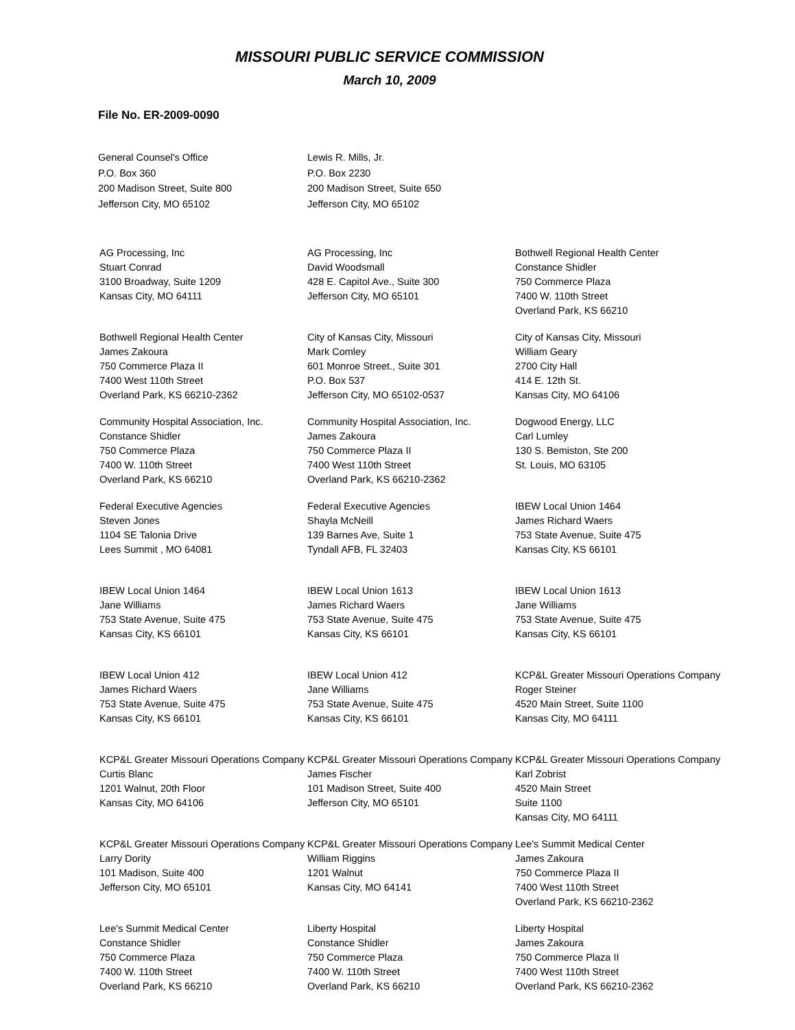MISSOURI PUBLIC SERVICE COMMISSION
March 10, 2009
File No. ER-2009-0090
General Counsel's Office
P.O. Box 360
200 Madison Street, Suite 800
Jefferson City, MO 65102
Lewis R. Mills, Jr.
P.O. Box 2230
200 Madison Street, Suite 650
Jefferson City, MO 65102
AG Processing, Inc
Stuart Conrad
3100 Broadway, Suite 1209
Kansas City, MO 64111
AG Processing, Inc
David Woodsmall
428 E. Capitol Ave., Suite 300
Jefferson City, MO 65101
Bothwell Regional Health Center
Constance Shidler
750 Commerce Plaza
7400 W. 110th Street
Overland Park, KS 66210
Bothwell Regional Health Center
James Zakoura
750 Commerce Plaza II
7400 West 110th Street
Overland Park, KS 66210-2362
City of Kansas City, Missouri
Mark Comley
601 Monroe Street., Suite 301
P.O. Box 537
Jefferson City, MO 65102-0537
City of Kansas City, Missouri
William Geary
2700 City Hall
414 E. 12th St.
Kansas City, MO 64106
Community Hospital Association, Inc.
Constance Shidler
750 Commerce Plaza
7400 W. 110th Street
Overland Park, KS 66210
Community Hospital Association, Inc.
James Zakoura
750 Commerce Plaza II
7400 West 110th Street
Overland Park, KS 66210-2362
Dogwood Energy, LLC
Carl Lumley
130 S. Bemiston, Ste 200
St. Louis, MO 63105
Federal Executive Agencies
Steven Jones
1104 SE Talonia Drive
Lees Summit , MO 64081
Federal Executive Agencies
Shayla McNeill
139 Barnes Ave, Suite 1
Tyndall AFB, FL 32403
IBEW Local Union 1464
James Richard Waers
753 State Avenue, Suite 475
Kansas City, KS 66101
IBEW Local Union 1464
Jane Williams
753 State Avenue, Suite 475
Kansas City, KS 66101
IBEW Local Union 1613
James Richard Waers
753 State Avenue, Suite 475
Kansas City, KS 66101
IBEW Local Union 1613
Jane Williams
753 State Avenue, Suite 475
Kansas City, KS 66101
IBEW Local Union 412
James Richard Waers
753 State Avenue, Suite 475
Kansas City, KS 66101
IBEW Local Union 412
Jane Williams
753 State Avenue, Suite 475
Kansas City, KS 66101
KCP&L Greater Missouri Operations Company
Roger Steiner
4520 Main Street, Suite 1100
Kansas City, MO 64111
KCP&L Greater Missouri Operations Company
Curtis Blanc
1201 Walnut, 20th Floor
Kansas City, MO 64106
KCP&L Greater Missouri Operations Company
James Fischer
101 Madison Street, Suite 400
Jefferson City, MO 65101
KCP&L Greater Missouri Operations Company
Karl Zobrist
4520 Main Street
Suite 1100
Kansas City, MO 64111
KCP&L Greater Missouri Operations Company
Larry Dority
101 Madison, Suite 400
Jefferson City, MO 65101
KCP&L Greater Missouri Operations Company
William Riggins
1201 Walnut
Kansas City, MO 64141
Lee's Summit Medical Center
James Zakoura
750 Commerce Plaza II
7400 West 110th Street
Overland Park, KS 66210-2362
Lee's Summit Medical Center
Constance Shidler
750 Commerce Plaza
7400 W. 110th Street
Overland Park, KS 66210
Liberty Hospital
Constance Shidler
750 Commerce Plaza
7400 W. 110th Street
Overland Park, KS 66210
Liberty Hospital
James Zakoura
750 Commerce Plaza II
7400 West 110th Street
Overland Park, KS 66210-2362